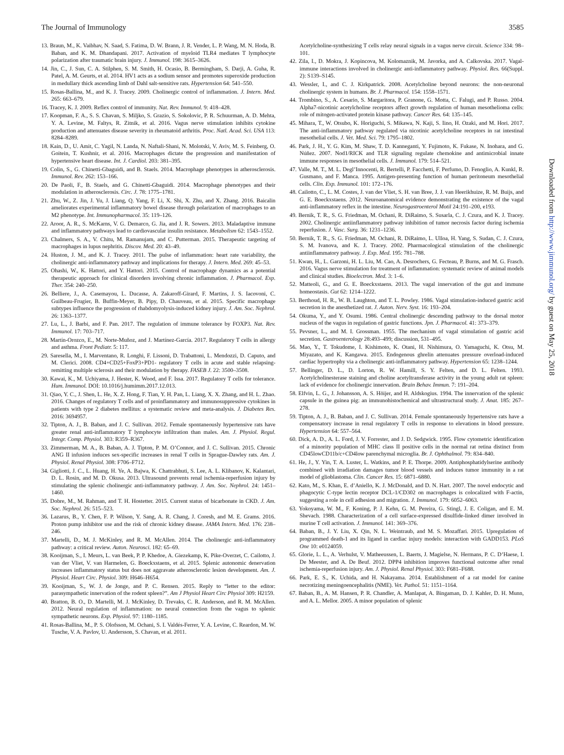The Journal of Immunology 3585
13. Braun, M., K. Vaibhav, N. Saad, S. Fatima, D. W. Brann, J. R. Vender, L. P. Wang, M. N. Hoda, B. Baban, and K. M. Dhandapani. 2017. Activation of myeloid TLR4 mediates T lymphocyte polarization after traumatic brain injury. J. Immunol. 198: 3615–3626.
14. Jin, C., J. Sun, C. A. Stilphen, S. M. Smith, H. Ocasio, B. Bermingham, S. Darji, A. Guha, R. Patel, A. M. Geurts, et al. 2014. HV1 acts as a sodium sensor and promotes superoxide production in medullary thick ascending limb of Dahl salt-sensitive rats. Hypertension 64: 541–550.
15. Rosas-Ballina, M., and K. J. Tracey. 2009. Cholinergic control of inflammation. J. Intern. Med. 265: 663–679.
16. Tracey, K. J. 2009. Reflex control of immunity. Nat. Rev. Immunol. 9: 418–428.
17. Koopman, F. A., S. S. Chavan, S. Miljko, S. Grazio, S. Sokolovic, P. R. Schuurman, A. D. Mehta, Y. A. Levine, M. Faltys, R. Zitnik, et al. 2016. Vagus nerve stimulation inhibits cytokine production and attenuates disease severity in rheumatoid arthritis. Proc. Natl. Acad. Sci. USA 113: 8284–8289.
18. Kain, D., U. Amit, C. Yagil, N. Landa, N. Naftali-Shani, N. Molotski, V. Aviv, M. S. Feinberg, O. Goitein, T. Kushnir, et al. 2016. Macrophages dictate the progression and manifestation of hypertensive heart disease. Int. J. Cardiol. 203: 381–395.
19. Colin, S., G. Chinetti-Gbaguidi, and B. Staels. 2014. Macrophage phenotypes in atherosclerosis. Immunol. Rev. 262: 153–166.
20. De Paoli, F., B. Staels, and G. Chinetti-Gbaguidi. 2014. Macrophage phenotypes and their modulation in atherosclerosis. Circ. J. 78: 1775–1781.
21. Zhu, W., Z. Jin, J. Yu, J. Liang, Q. Yang, F. Li, X. Shi, X. Zhu, and X. Zhang. 2016. Baicalin ameliorates experimental inflammatory bowel disease through polarization of macrophages to an M2 phenotype. Int. Immunopharmacol. 35: 119–126.
22. Aroor, A. R., S. McKarns, V. G. Demarco, G. Jia, and J. R. Sowers. 2013. Maladaptive immune and inflammatory pathways lead to cardiovascular insulin resistance. Metabolism 62: 1543–1552.
23. Chalmers, S. A., V. Chitu, M. Ramanujam, and C. Putterman. 2015. Therapeutic targeting of macrophages in lupus nephritis. Discov. Med. 20: 43–49.
24. Huston, J. M., and K. J. Tracey. 2011. The pulse of inflammation: heart rate variability, the cholinergic anti-inflammatory pathway and implications for therapy. J. Intern. Med. 269: 45–53.
25. Ohashi, W., K. Hattori, and Y. Hattori. 2015. Control of macrophage dynamics as a potential therapeutic approach for clinical disorders involving chronic inflammation. J. Pharmacol. Exp. Ther. 354: 240–250.
26. Belliere, J., A. Casemayou, L. Ducasse, A. Zakaroff-Girard, F. Martins, J. S. Iacovoni, C. Guilbeau-Frugier, B. Buffin-Meyer, B. Pipy, D. Chauveau, et al. 2015. Specific macrophage subtypes influence the progression of rhabdomyolysis-induced kidney injury. J. Am. Soc. Nephrol. 26: 1363–1377.
27. Lu, L., J. Barbi, and F. Pan. 2017. The regulation of immune tolerance by FOXP3. Nat. Rev. Immunol. 17: 703–717.
28. Martín-Orozco, E., M. Norte-Muñoz, and J. Martínez-García. 2017. Regulatory T cells in allergy and asthma. Front Pediatr. 5: 117.
29. Saresella, M., I. Marventano, R. Longhi, F. Lissoni, D. Trabattoni, L. Mendozzi, D. Caputo, and M. Clerici. 2008. CD4+CD25+FoxP3+PD1- regulatory T cells in acute and stable relapsing-remitting multiple sclerosis and their modulation by therapy. FASEB J. 22: 3500–3508.
30. Kawai, K., M. Uchiyama, J. Hester, K. Wood, and F. Issa. 2017. Regulatory T cells for tolerance. Hum. Immunol. DOI: 10.1016/j.humimm.2017.12.013.
31. Qiao, Y. C., J. Shen, L. He, X. Z. Hong, F. Tian, Y. H. Pan, L. Liang, X. X. Zhang, and H. L. Zhao. 2016. Changes of regulatory T cells and of proinflammatory and immunosuppressive cytokines in patients with type 2 diabetes mellitus: a systematic review and meta-analysis. J. Diabetes Res. 2016: 3694957.
32. Tipton, A. J., B. Baban, and J. C. Sullivan. 2012. Female spontaneously hypertensive rats have greater renal anti-inflammatory T lymphocyte infiltration than males. Am. J. Physiol. Regul. Integr. Comp. Physiol. 303: R359–R367.
33. Zimmerman, M. A., B. Baban, A. J. Tipton, P. M. O’Connor, and J. C. Sullivan. 2015. Chronic ANG II infusion induces sex-specific increases in renal T cells in Sprague-Dawley rats. Am. J. Physiol. Renal Physiol. 308: F706–F712.
34. Gigliotti, J. C., L. Huang, H. Ye, A. Bajwa, K. Chattrabhuti, S. Lee, A. L. Klibanov, K. Kalantari, D. L. Rosin, and M. D. Okusa. 2013. Ultrasound prevents renal ischemia-reperfusion injury by stimulating the splenic cholinergic anti-inflammatory pathway. J. Am. Soc. Nephrol. 24: 1451–1460.
35. Dobre, M., M. Rahman, and T. H. Hostetter. 2015. Current status of bicarbonate in CKD. J. Am. Soc. Nephrol. 26: 515–523.
36. Lazarus, B., Y. Chen, F. P. Wilson, Y. Sang, A. R. Chang, J. Coresh, and M. E. Grams. 2016. Proton pump inhibitor use and the risk of chronic kidney disease. JAMA Intern. Med. 176: 238–246.
37. Martelli, D., M. J. McKinley, and R. M. McAllen. 2014. The cholinergic anti-inflammatory pathway: a critical review. Auton. Neurosci. 182: 65–69.
38. Kooijman, S., I. Meurs, L. van Beek, P. P. Khedoe, A. Giezekamp, K. Pike-Overzet, C. Cailotto, J. van der Vliet, V. van Harmelen, G. Boeckxstaens, et al. 2015. Splenic autonomic denervation increases inflammatory status but does not aggravate atherosclerotic lesion development. Am. J. Physiol. Heart Circ. Physiol. 309: H646–H654.
39. Kooijman, S., W. J. de Jonge, and P. C. Rensen. 2015. Reply to “letter to the editor: parasympathetic innervation of the rodent spleen?”. Am J Physiol Heart Circ Physiol 309: H2159.
40. Bratton, B. O., D. Martelli, M. J. McKinley, D. Trevaks, C. R. Anderson, and R. M. McAllen. 2012. Neural regulation of inflammation: no neural connection from the vagus to splenic sympathetic neurons. Exp. Physiol. 97: 1180–1185.
41. Rosas-Ballina, M., P. S. Olofsson, M. Ochani, S. I. Valdés-Ferrer, Y. A. Levine, C. Reardon, M. W. Tusche, V. A. Pavlov, U. Andersson, S. Chavan, et al. 2011.
Acetylcholine-synthesizing T cells relay neural signals in a vagus nerve circuit. Science 334: 98–101.
42. Zila, I., D. Mokra, J. Kopincova, M. Kolomaznik, M. Javorka, and A. Calkovska. 2017. Vagal-immune interactions involved in cholinergic anti-inflammatory pathway. Physiol. Res. 66(Suppl. 2): S139–S145.
43. Wessler, I., and C. J. Kirkpatrick. 2008. Acetylcholine beyond neurons: the non-neuronal cholinergic system in humans. Br. J. Pharmacol. 154: 1558–1571.
44. Trombino, S., A. Cesario, S. Margaritora, P. Granone, G. Motta, C. Falugi, and P. Russo. 2004. Alpha7-nicotinic acetylcholine receptors affect growth regulation of human mesothelioma cells: role of mitogen-activated protein kinase pathway. Cancer Res. 64: 135–145.
45. Mihara, T., W. Otsubo, K. Horiguchi, S. Mikawa, N. Kaji, S. Iino, H. Ozaki, and M. Hori. 2017. The anti-inflammatory pathway regulated via nicotinic acetylcholine receptors in rat intestinal mesothelial cells. J. Vet. Med. Sci. 79: 1795–1802.
46. Park, J. H., Y. G. Kim, M. Shaw, T. D. Kanneganti, Y. Fujimoto, K. Fukase, N. Inohara, and G. Núñez. 2007. Nod1/RICK and TLR signaling regulate chemokine and antimicrobial innate immune responses in mesothelial cells. J. Immunol. 179: 514–521.
47. Valle, M. T., M. L. Degl’Innocenti, R. Bertelli, P. Facchetti, F. Perfumo, D. Fenoglio, A. Kunkl, R. Gusmano, and F. Manca. 1995. Antigen-presenting function of human peritoneum mesothelial cells. Clin. Exp. Immunol. 101: 172–176.
48. Cailotto, C., L. M. Costes, J. van der Vliet, S. H. van Bree, J. J. van Heerikhuize, R. M. Buijs, and G. E. Boeckxstaens. 2012. Neuroanatomical evidence demonstrating the existence of the vagal anti-inflammatory reflex in the intestine. Neurogastroenterol Motil 24:191–200, e193.
49. Bernik, T. R., S. G. Friedman, M. Ochani, R. DiRaimo, S. Susarla, C. J. Czura, and K. J. Tracey. 2002. Cholinergic antiinflammatory pathway inhibition of tumor necrosis factor during ischemia reperfusion. J. Vasc. Surg. 36: 1231–1236.
50. Bernik, T. R., S. G. Friedman, M. Ochani, R. DiRaimo, L. Ulloa, H. Yang, S. Sudan, C. J. Czura, S. M. Ivanova, and K. J. Tracey. 2002. Pharmacological stimulation of the cholinergic antiinflammatory pathway. J. Exp. Med. 195: 781–788.
51. Kwan, H., L. Garzoni, H. L. Liu, M. Cao, A. Desrochers, G. Fecteau, P. Burns, and M. G. Frasch. 2016. Vagus nerve stimulation for treatment of inflammation: systematic review of animal models and clinical studies. Bioelectron. Med. 3: 1–6.
52. Matteoli, G., and G. E. Boeckxstaens. 2013. The vagal innervation of the gut and immune homeostasis. Gut 62: 1214–1222.
53. Berthoud, H. R., W. B. Laughton, and T. L. Powley. 1986. Vagal stimulation-induced gastric acid secretion in the anesthetized rat. J. Auton. Nerv. Syst. 16: 193–204.
54. Okuma, Y., and Y. Osumi. 1986. Central cholinergic descending pathway to the dorsal motor nucleus of the vagus in regulation of gastric functions. Jpn. J. Pharmacol. 41: 373–379.
55. Pevsner, L., and M. I. Grossman. 1955. The mechanism of vagal stimulation of gastric acid secretion. Gastroenterology 28:493–499; discussion, 531–495.
56. Mao, Y., T. Tokudome, I. Kishimoto, K. Otani, H. Nishimura, O. Yamaguchi, K. Otsu, M. Miyazato, and K. Kangawa. 2015. Endogenous ghrelin attenuates pressure overload-induced cardiac hypertrophy via a cholinergic anti-inflammatory pathway. Hypertension 65: 1238–1244.
57. Bellinger, D. L., D. Lorton, R. W. Hamill, S. Y. Felten, and D. L. Felten. 1993. Acetylcholinesterase staining and choline acetyltransferase activity in the young adult rat spleen: lack of evidence for cholinergic innervation. Brain Behav. Immun. 7: 191–204.
58. Elfvin, L. G., J. Johansson, A. S. Höijer, and H. Aldskogius. 1994. The innervation of the splenic capsule in the guinea pig: an immunohistochemical and ultrastructural study. J. Anat. 185: 267–278.
59. Tipton, A. J., B. Baban, and J. C. Sullivan. 2014. Female spontaneously hypertensive rats have a compensatory increase in renal regulatory T cells in response to elevations in blood pressure. Hypertension 64: 557–564.
60. Dick, A. D., A. L. Ford, J. V. Forrester, and J. D. Sedgwick. 1995. Flow cytometric identification of a minority population of MHC class II positive cells in the normal rat retina distinct from CD45lowCD11b/c+CD4low parenchymal microglia. Br. J. Ophthalmol. 79: 834–840.
61. He, J., Y. Yin, T. A. Luster, L. Watkins, and P. E. Thorpe. 2009. Antiphosphatidylserine antibody combined with irradiation damages tumor blood vessels and induces tumor immunity in a rat model of glioblastoma. Clin. Cancer Res. 15: 6871–6880.
62. Kato, M., S. Khan, E. d’Aniello, K. J. McDonald, and D. N. Hart. 2007. The novel endocytic and phagocytic C-type lectin receptor DCL-1/CD302 on macrophages is colocalized with F-actin, suggesting a role in cell adhesion and migration. J. Immunol. 179: 6052–6063.
63. Yokoyama, W. M., F. Koning, P. J. Kehn, G. M. Pereira, G. Stingl, J. E. Coligan, and E. M. Shevach. 1988. Characterization of a cell surface-expressed disulfide-linked dimer involved in murine T cell activation. J. Immunol. 141: 369–376.
64. Baban, B., J. Y. Liu, X. Qin, N. L. Weintraub, and M. S. Mozaffari. 2015. Upregulation of programmed death-1 and its ligand in cardiac injury models: interaction with GADD153. PLoS One 10: e0124059.
65. Glorie, L. L., A. Verhulst, V. Matheeussen, L. Baerts, J. Magielse, N. Hermans, P. C. D’Haese, I. De Meester, and A. De Beuf. 2012. DPP4 inhibition improves functional outcome after renal ischemia-reperfusion injury. Am. J. Physiol. Renal Physiol. 303: F681–F688.
66. Park, E. S., K. Uchida, and H. Nakayama. 2014. Establishment of a rat model for canine necrotizing meningoencephalitis (NME). Vet. Pathol. 51: 1151–1164.
67. Baban, B., A. M. Hansen, P. R. Chandler, A. Manlapat, A. Bingaman, D. J. Kahler, D. H. Munn, and A. L. Mellor. 2005. A minor population of splenic
Downloaded from http://www.jimmunol.org/ by guest on May 25, 2018